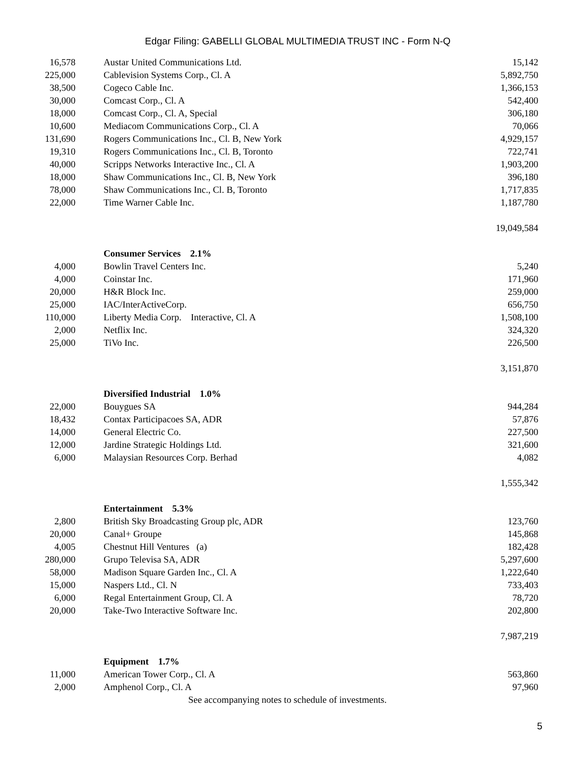Edgar Filing: GABELLI GLOBAL MULTIMEDIA TRUST INC - Form N-Q
| 16,578 | Austar United Communications Ltd. | 15,142 |
| 225,000 | Cablevision Systems Corp., Cl. A | 5,892,750 |
| 38,500 | Cogeco Cable Inc. | 1,366,153 |
| 30,000 | Comcast Corp., Cl. A | 542,400 |
| 18,000 | Comcast Corp., Cl. A, Special | 306,180 |
| 10,600 | Mediacom Communications Corp., Cl. A | 70,066 |
| 131,690 | Rogers Communications Inc., Cl. B, New York | 4,929,157 |
| 19,310 | Rogers Communications Inc., Cl. B, Toronto | 722,741 |
| 40,000 | Scripps Networks Interactive Inc., Cl. A | 1,903,200 |
| 18,000 | Shaw Communications Inc., Cl. B, New York | 396,180 |
| 78,000 | Shaw Communications Inc., Cl. B, Toronto | 1,717,835 |
| 22,000 | Time Warner Cable Inc. | 1,187,780 |
| | | 19,049,584 |
| | Consumer Services 2.1% | |
| 4,000 | Bowlin Travel Centers Inc. | 5,240 |
| 4,000 | Coinstar Inc. | 171,960 |
| 20,000 | H&R Block Inc. | 259,000 |
| 25,000 | IAC/InterActiveCorp. | 656,750 |
| 110,000 | Liberty Media Corp. Interactive, Cl. A | 1,508,100 |
| 2,000 | Netflix Inc. | 324,320 |
| 25,000 | TiVo Inc. | 226,500 |
| | | 3,151,870 |
| | Diversified Industrial 1.0% | |
| 22,000 | Bouygues SA | 944,284 |
| 18,432 | Contax Participacoes SA, ADR | 57,876 |
| 14,000 | General Electric Co. | 227,500 |
| 12,000 | Jardine Strategic Holdings Ltd. | 321,600 |
| 6,000 | Malaysian Resources Corp. Berhad | 4,082 |
| | | 1,555,342 |
| | Entertainment 5.3% | |
| 2,800 | British Sky Broadcasting Group plc, ADR | 123,760 |
| 20,000 | Canal+ Groupe | 145,868 |
| 4,005 | Chestnut Hill Ventures (a) | 182,428 |
| 280,000 | Grupo Televisa SA, ADR | 5,297,600 |
| 58,000 | Madison Square Garden Inc., Cl. A | 1,222,640 |
| 15,000 | Naspers Ltd., Cl. N | 733,403 |
| 6,000 | Regal Entertainment Group, Cl. A | 78,720 |
| 20,000 | Take-Two Interactive Software Inc. | 202,800 |
| | | 7,987,219 |
| | Equipment 1.7% | |
| 11,000 | American Tower Corp., Cl. A | 563,860 |
| 2,000 | Amphenol Corp., Cl. A | 97,960 |
See accompanying notes to schedule of investments.
5